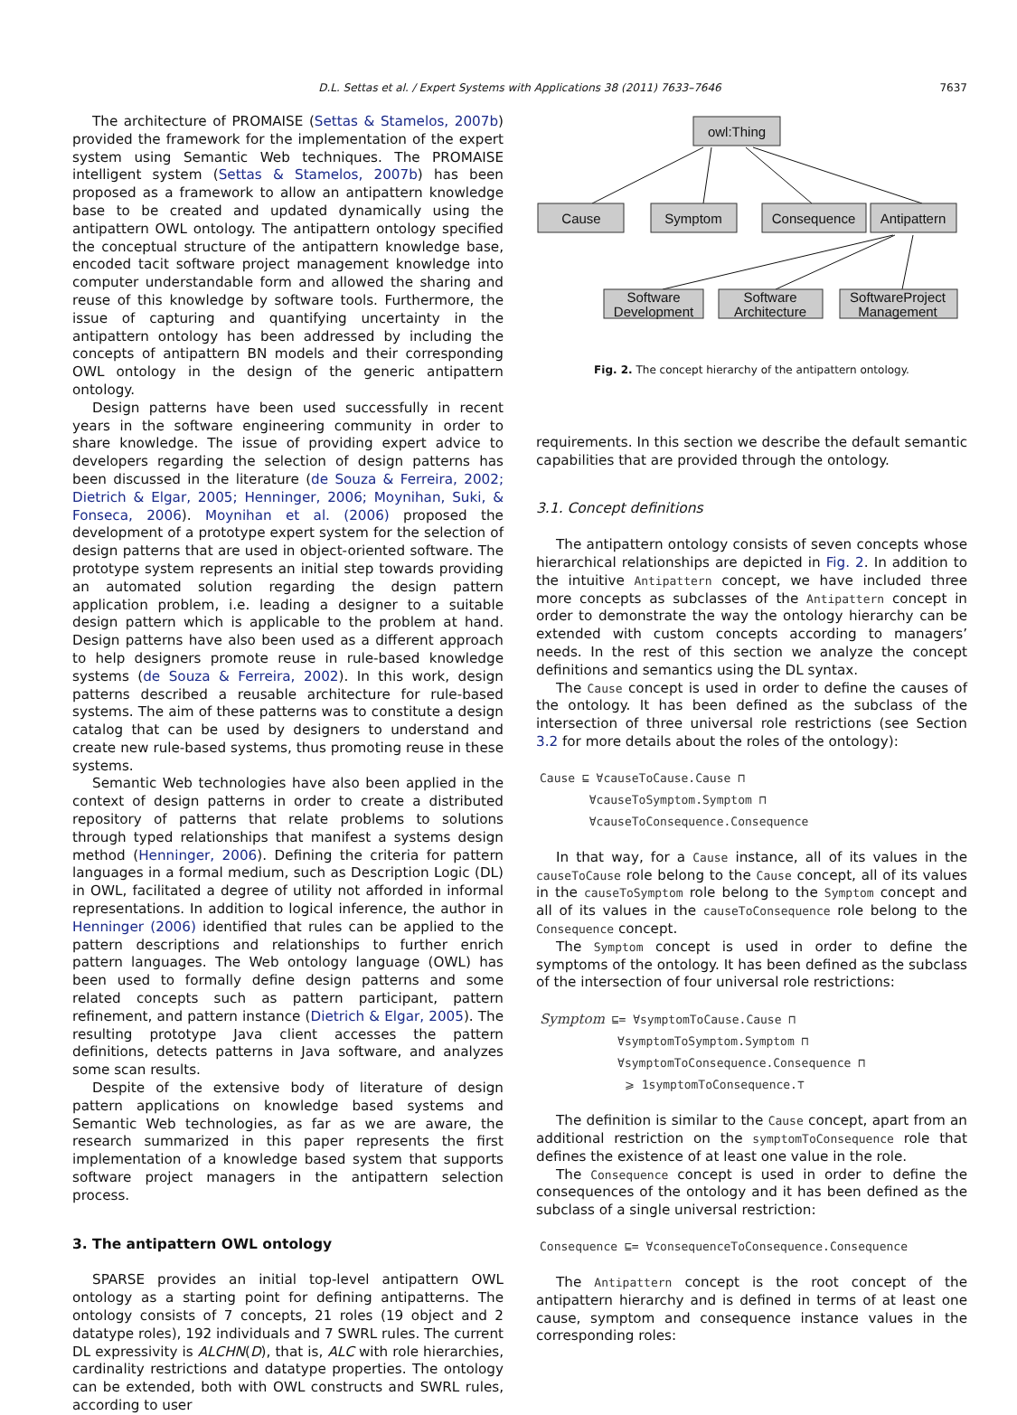D.L. Settas et al. / Expert Systems with Applications 38 (2011) 7633–7646
7637
The architecture of PROMAISE (Settas & Stamelos, 2007b) provided the framework for the implementation of the expert system using Semantic Web techniques. The PROMAISE intelligent system (Settas & Stamelos, 2007b) has been proposed as a framework to allow an antipattern knowledge base to be created and updated dynamically using the antipattern OWL ontology. The antipattern ontology specified the conceptual structure of the antipattern knowledge base, encoded tacit software project management knowledge into computer understandable form and allowed the sharing and reuse of this knowledge by software tools. Furthermore, the issue of capturing and quantifying uncertainty in the antipattern ontology has been addressed by including the concepts of antipattern BN models and their corresponding OWL ontology in the design of the generic antipattern ontology.
Design patterns have been used successfully in recent years in the software engineering community in order to share knowledge. The issue of providing expert advice to developers regarding the selection of design patterns has been discussed in the literature (de Souza & Ferreira, 2002; Dietrich & Elgar, 2005; Henninger, 2006; Moynihan, Suki, & Fonseca, 2006). Moynihan et al. (2006) proposed the development of a prototype expert system for the selection of design patterns that are used in object-oriented software. The prototype system represents an initial step towards providing an automated solution regarding the design pattern application problem, i.e. leading a designer to a suitable design pattern which is applicable to the problem at hand. Design patterns have also been used as a different approach to help designers promote reuse in rule-based knowledge systems (de Souza & Ferreira, 2002). In this work, design patterns described a reusable architecture for rule-based systems. The aim of these patterns was to constitute a design catalog that can be used by designers to understand and create new rule-based systems, thus promoting reuse in these systems.
Semantic Web technologies have also been applied in the context of design patterns in order to create a distributed repository of patterns that relate problems to solutions through typed relationships that manifest a systems design method (Henninger, 2006). Defining the criteria for pattern languages in a formal medium, such as Description Logic (DL) in OWL, facilitated a degree of utility not afforded in informal representations. In addition to logical inference, the author in Henninger (2006) identified that rules can be applied to the pattern descriptions and relationships to further enrich pattern languages. The Web ontology language (OWL) has been used to formally define design patterns and some related concepts such as pattern participant, pattern refinement, and pattern instance (Dietrich & Elgar, 2005). The resulting prototype Java client accesses the pattern definitions, detects patterns in Java software, and analyzes some scan results.
Despite of the extensive body of literature of design pattern applications on knowledge based systems and Semantic Web technologies, as far as we are aware, the research summarized in this paper represents the first implementation of a knowledge based system that supports software project managers in the antipattern selection process.
3. The antipattern OWL ontology
SPARSE provides an initial top-level antipattern OWL ontology as a starting point for defining antipatterns. The ontology consists of 7 concepts, 21 roles (19 object and 2 datatype roles), 192 individuals and 7 SWRL rules. The current DL expressivity is ALCHN(D), that is, ALC with role hierarchies, cardinality restrictions and datatype properties. The ontology can be extended, both with OWL constructs and SWRL rules, according to user
owl:Thing
Cause
Symptom
Consequence
Antipattern
Software
Development
Software
Architecture
SoftwareProject
Management
Fig. 2. The concept hierarchy of the antipattern ontology.
requirements. In this section we describe the default semantic capabilities that are provided through the ontology.
3.1. Concept definitions
The antipattern ontology consists of seven concepts whose hierarchical relationships are depicted in Fig. 2. In addition to the intuitive Antipattern concept, we have included three more concepts as subclasses of the Antipattern concept in order to demonstrate the way the ontology hierarchy can be extended with custom concepts according to managers’ needs. In the rest of this section we analyze the concept definitions and semantics using the DL syntax.
The Cause concept is used in order to define the causes of the ontology. It has been defined as the subclass of the intersection of three universal role restrictions (see Section 3.2 for more details about the roles of the ontology):
Cause ⊑ ∀causeToCause.Cause ⊓
∀causeToSymptom.Symptom ⊓
∀causeToConsequence.Consequence
In that way, for a Cause instance, all of its values in the causeToCause role belong to the Cause concept, all of its values in the causeToSymptom role belong to the Symptom concept and all of its values in the causeToConsequence role belong to the Consequence concept.
The Symptom concept is used in order to define the symptoms of the ontology. It has been defined as the subclass of the intersection of four universal role restrictions:
Symptom ⊑= ∀symptomToCause.Cause ⊓
∀symptomToSymptom.Symptom ⊓
∀symptomToConsequence.Consequence ⊓
⩾ 1symptomToConsequence.⊤
The definition is similar to the Cause concept, apart from an additional restriction on the symptomToConsequence role that defines the existence of at least one value in the role.
The Consequence concept is used in order to define the consequences of the ontology and it has been defined as the subclass of a single universal restriction:
Consequence ⊑= ∀consequenceToConsequence.Consequence
The Antipattern concept is the root concept of the antipattern hierarchy and is defined in terms of at least one cause, symptom and consequence instance values in the corresponding roles: